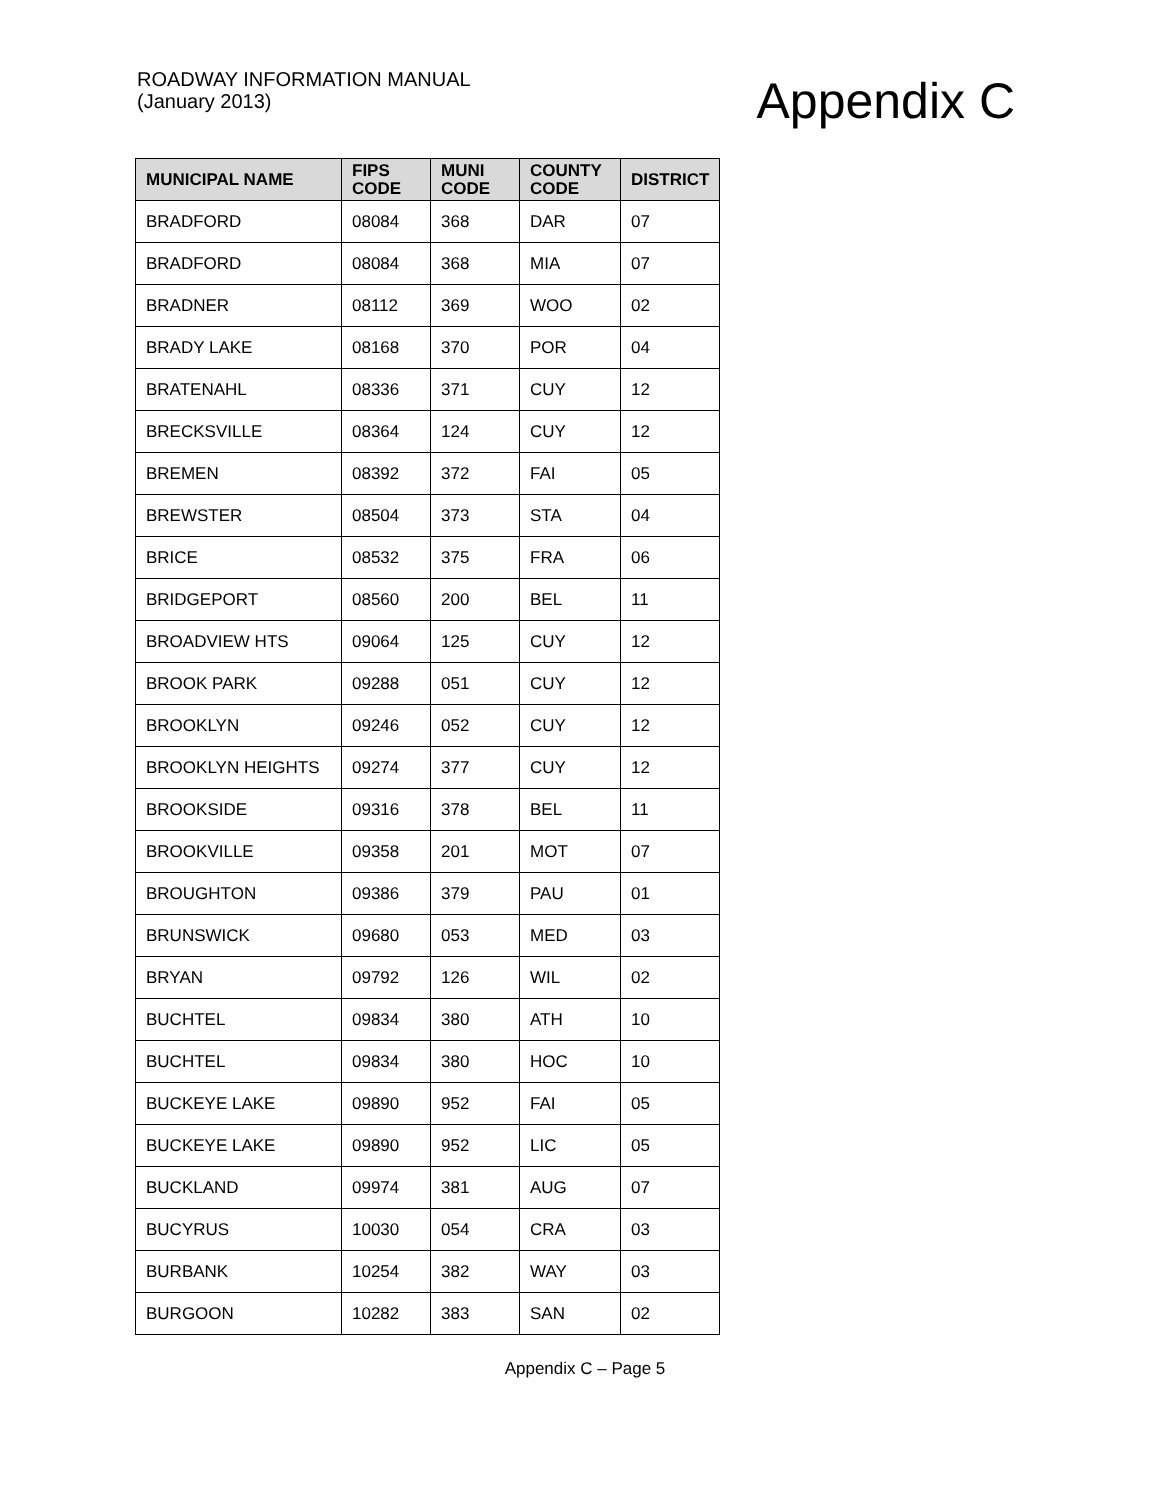ROADWAY INFORMATION MANUAL
(January 2013)
Appendix C
| MUNICIPAL NAME | FIPS CODE | MUNI CODE | COUNTY CODE | DISTRICT |
| --- | --- | --- | --- | --- |
| BRADFORD | 08084 | 368 | DAR | 07 |
| BRADFORD | 08084 | 368 | MIA | 07 |
| BRADNER | 08112 | 369 | WOO | 02 |
| BRADY LAKE | 08168 | 370 | POR | 04 |
| BRATENAHL | 08336 | 371 | CUY | 12 |
| BRECKSVILLE | 08364 | 124 | CUY | 12 |
| BREMEN | 08392 | 372 | FAI | 05 |
| BREWSTER | 08504 | 373 | STA | 04 |
| BRICE | 08532 | 375 | FRA | 06 |
| BRIDGEPORT | 08560 | 200 | BEL | 11 |
| BROADVIEW HTS | 09064 | 125 | CUY | 12 |
| BROOK PARK | 09288 | 051 | CUY | 12 |
| BROOKLYN | 09246 | 052 | CUY | 12 |
| BROOKLYN HEIGHTS | 09274 | 377 | CUY | 12 |
| BROOKSIDE | 09316 | 378 | BEL | 11 |
| BROOKVILLE | 09358 | 201 | MOT | 07 |
| BROUGHTON | 09386 | 379 | PAU | 01 |
| BRUNSWICK | 09680 | 053 | MED | 03 |
| BRYAN | 09792 | 126 | WIL | 02 |
| BUCHTEL | 09834 | 380 | ATH | 10 |
| BUCHTEL | 09834 | 380 | HOC | 10 |
| BUCKEYE LAKE | 09890 | 952 | FAI | 05 |
| BUCKEYE LAKE | 09890 | 952 | LIC | 05 |
| BUCKLAND | 09974 | 381 | AUG | 07 |
| BUCYRUS | 10030 | 054 | CRA | 03 |
| BURBANK | 10254 | 382 | WAY | 03 |
| BURGOON | 10282 | 383 | SAN | 02 |
Appendix C – Page 5